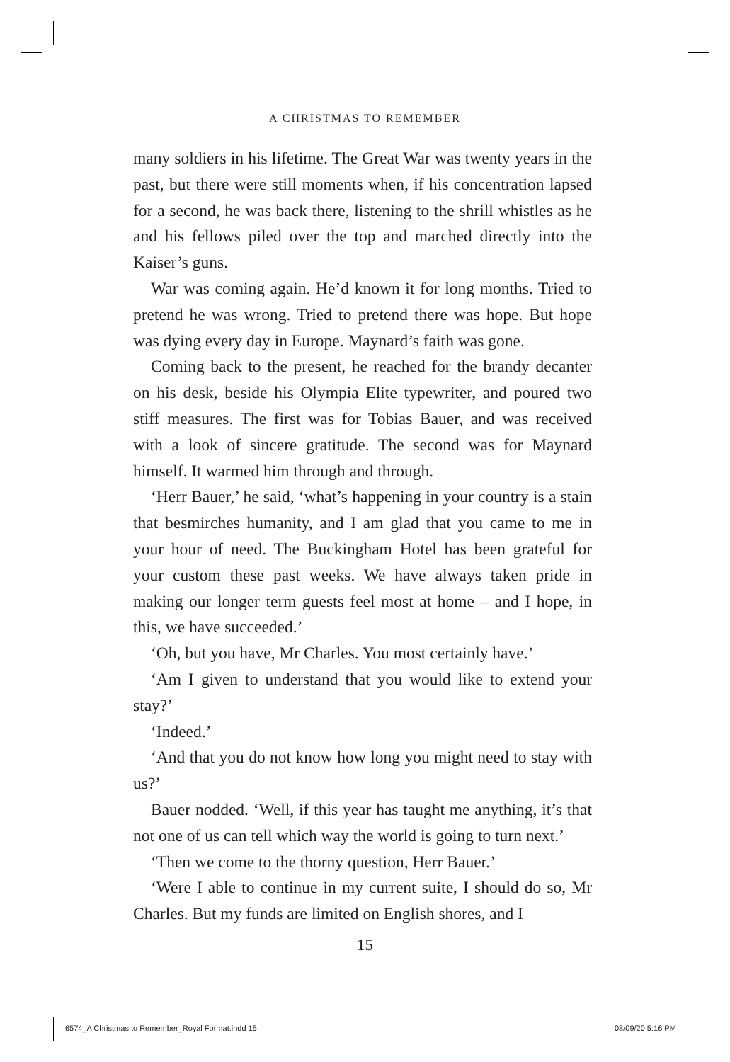A CHRISTMAS TO REMEMBER
many soldiers in his lifetime. The Great War was twenty years in the past, but there were still moments when, if his concentration lapsed for a second, he was back there, listening to the shrill whistles as he and his fellows piled over the top and marched directly into the Kaiser’s guns.
War was coming again. He’d known it for long months. Tried to pretend he was wrong. Tried to pretend there was hope. But hope was dying every day in Europe. Maynard’s faith was gone.
Coming back to the present, he reached for the brandy decanter on his desk, beside his Olympia Elite typewriter, and poured two stiff measures. The first was for Tobias Bauer, and was received with a look of sincere gratitude. The second was for Maynard himself. It warmed him through and through.
‘Herr Bauer,’ he said, ‘what’s happening in your country is a stain that besmirches humanity, and I am glad that you came to me in your hour of need. The Buckingham Hotel has been grateful for your custom these past weeks. We have always taken pride in making our longer term guests feel most at home – and I hope, in this, we have succeeded.’
‘Oh, but you have, Mr Charles. You most certainly have.’
‘Am I given to understand that you would like to extend your stay?’
‘Indeed.’
‘And that you do not know how long you might need to stay with us?’
Bauer nodded. ‘Well, if this year has taught me anything, it’s that not one of us can tell which way the world is going to turn next.’
‘Then we come to the thorny question, Herr Bauer.’
‘Were I able to continue in my current suite, I should do so, Mr Charles. But my funds are limited on English shores, and I
15
6574_A Christmas to Remember_Royal Format.indd 15
08/09/20 5:16 PM